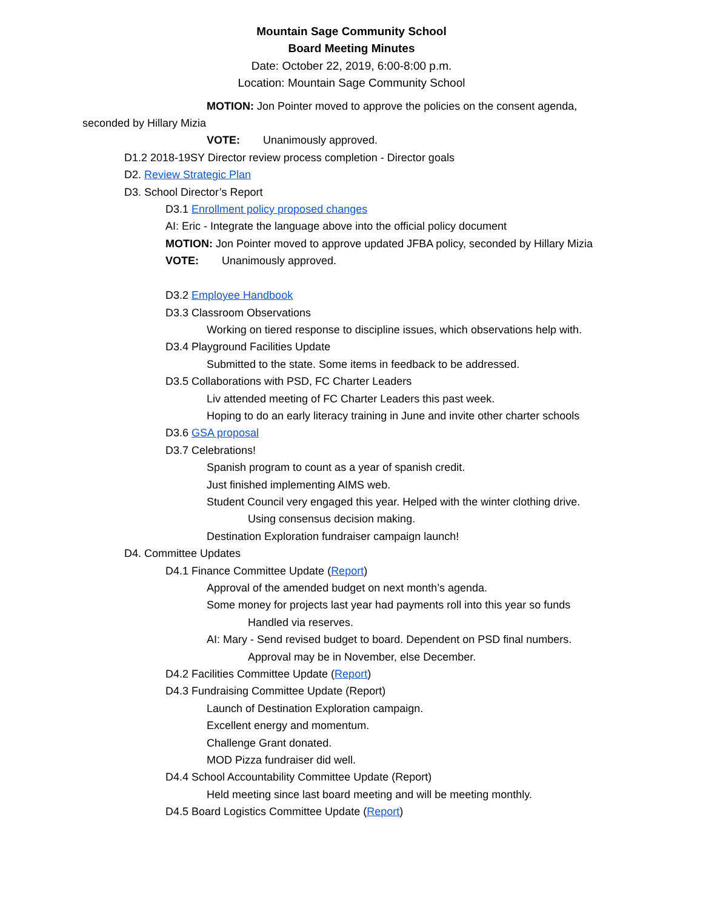Mountain Sage Community School
Board Meeting Minutes
Date: October 22, 2019, 6:00-8:00 p.m.
Location: Mountain Sage Community School
MOTION: Jon Pointer moved to approve the policies on the consent agenda,
seconded by Hillary Mizia
VOTE: Unanimously approved.
D1.2 2018-19SY Director review process completion - Director goals
D2. Review Strategic Plan
D3. School Director’s Report
D3.1 Enrollment policy proposed changes
AI: Eric - Integrate the language above into the official policy document
MOTION: Jon Pointer moved to approve updated JFBA policy, seconded by Hillary Mizia
VOTE: Unanimously approved.
D3.2 Employee Handbook
D3.3 Classroom Observations
Working on tiered response to discipline issues, which observations help with.
D3.4 Playground Facilities Update
Submitted to the state. Some items in feedback to be addressed.
D3.5 Collaborations with PSD, FC Charter Leaders
Liv attended meeting of FC Charter Leaders this past week.
Hoping to do an early literacy training in June and invite other charter schools
D3.6 GSA proposal
D3.7 Celebrations!
Spanish program to count as a year of spanish credit.
Just finished implementing AIMS web.
Student Council very engaged this year. Helped with the winter clothing drive.
Using consensus decision making.
Destination Exploration fundraiser campaign launch!
D4. Committee Updates
D4.1 Finance Committee Update (Report)
Approval of the amended budget on next month’s agenda.
Some money for projects last year had payments roll into this year so funds
Handled via reserves.
AI: Mary - Send revised budget to board. Dependent on PSD final numbers.
Approval may be in November, else December.
D4.2 Facilities Committee Update (Report)
D4.3 Fundraising Committee Update (Report)
Launch of Destination Exploration campaign.
Excellent energy and momentum.
Challenge Grant donated.
MOD Pizza fundraiser did well.
D4.4 School Accountability Committee Update (Report)
Held meeting since last board meeting and will be meeting monthly.
D4.5 Board Logistics Committee Update (Report)